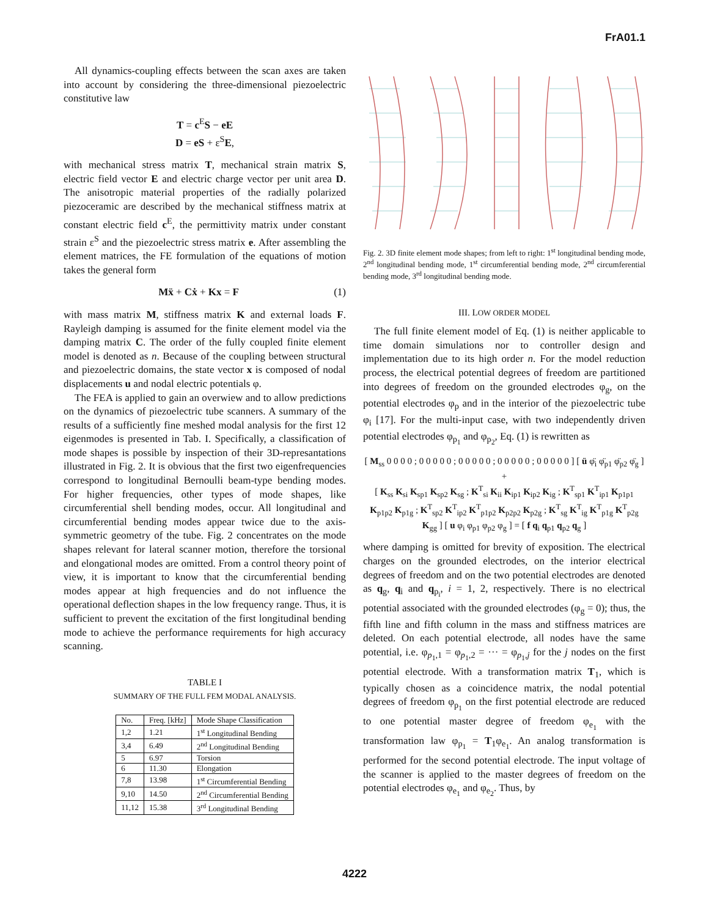FrA01.1
All dynamics-coupling effects between the scan axes are taken into account by considering the three-dimensional piezoelectric constitutive law
T = c<sup>E</sup>S − eE
D = eS + ε<sup>S</sup>E,
with mechanical stress matrix T, mechanical strain matrix S, electric field vector E and electric charge vector per unit area D. The anisotropic material properties of the radially polarized piezoceramic are described by the mechanical stiffness matrix at constant electric field c<sup>E</sup>, the permittivity matrix under constant strain ε<sup>S</sup> and the piezoelectric stress matrix e. After assembling the element matrices, the FE formulation of the equations of motion takes the general form
Mẍ + Cẋ + Kx = F (1)
with mass matrix M, stiffness matrix K and external loads F. Rayleigh damping is assumed for the finite element model via the damping matrix C. The order of the fully coupled finite element model is denoted as n. Because of the coupling between structural and piezoelectric domains, the state vector x is composed of nodal displacements u and nodal electric potentials φ.
The FEA is applied to gain an overwiew and to allow predictions on the dynamics of piezoelectric tube scanners. A summary of the results of a sufficiently fine meshed modal analysis for the first 12 eigenmodes is presented in Tab. I. Specifically, a classification of mode shapes is possible by inspection of their 3D-represantations illustrated in Fig. 2. It is obvious that the first two eigenfrequencies correspond to longitudinal Bernoulli beam-type bending modes. For higher frequencies, other types of mode shapes, like circumferential shell bending modes, occur. All longitudinal and circumferential bending modes appear twice due to the axis-symmetric geometry of the tube. Fig. 2 concentrates on the mode shapes relevant for lateral scanner motion, therefore the torsional and elongational modes are omitted. From a control theory point of view, it is important to know that the circumferential bending modes appear at high frequencies and do not influence the operational deflection shapes in the low frequency range. Thus, it is sufficient to prevent the excitation of the first longitudinal bending mode to achieve the performance requirements for high accuracy scanning.
TABLE I
SUMMARY OF THE FULL FEM MODAL ANALYSIS.
| No. | Freq. [kHz] | Mode Shape Classification |
| --- | --- | --- |
| 1,2 | 1.21 | 1<sup>st</sup> Longitudinal Bending |
| 3,4 | 6.49 | 2<sup>nd</sup> Longitudinal Bending |
| 5 | 6.97 | Torsion |
| 6 | 11.30 | Elongation |
| 7,8 | 13.98 | 1<sup>st</sup> Circumferential Bending |
| 9,10 | 14.50 | 2<sup>nd</sup> Circumferential Bending |
| 11,12 | 15.38 | 3<sup>rd</sup> Longitudinal Bending |
Fig. 2. 3D finite element mode shapes; from left to right: 1<sup>st</sup> longitudinal bending mode, 2<sup>nd</sup> longitudinal bending mode, 1<sup>st</sup> circumferential bending mode, 2<sup>nd</sup> circumferential bending mode, 3<sup>rd</sup> longitudinal bending mode.
III. LOW ORDER MODEL
The full finite element model of Eq. (1) is neither applicable to time domain simulations nor to controller design and implementation due to its high order n. For the model reduction process, the electrical potential degrees of freedom are partitioned into degrees of freedom on the grounded electrodes φ<sub>g</sub>, on the potential electrodes φ<sub>p</sub> and in the interior of the piezoelectric tube φ<sub>i</sub> [17]. For the multi-input case, with two independently driven potential electrodes φ<sub>p<sub>1</sub></sub> and φ<sub>p<sub>2</sub></sub>, Eq. (1) is rewritten as
[ M<sub>ss</sub> 0 0 0 0 ; 0 0 0 0 0 ; 0 0 0 0 0 ; 0 0 0 0 0 ; 0 0 0 0 0 ] [ ü φ̈<sub>i</sub> φ̈<sub>p1</sub> φ̈<sub>p2</sub> φ̈<sub>g</sub> ] +
[ K<sub>ss</sub> K<sub>si</sub> K<sub>sp1</sub> K<sub>sp2</sub> K<sub>sg</sub> ; K<sup>T</sup><sub>si</sub> K<sub>ii</sub> K<sub>ip1</sub> K<sub>ip2</sub> K<sub>ig</sub> ; K<sup>T</sup><sub>sp1</sub> K<sup>T</sup><sub>ip1</sub> K<sub>p1p1</sub> K<sub>p1p2</sub> K<sub>p1g</sub> ; K<sup>T</sup><sub>sp2</sub> K<sup>T</sup><sub>ip2</sub> K<sup>T</sup><sub>p1p2</sub> K<sub>p2p2</sub> K<sub>p2g</sub> ; K<sup>T</sup><sub>sg</sub> K<sup>T</sup><sub>ig</sub> K<sup>T</sup><sub>p1g</sub> K<sup>T</sup><sub>p2g</sub> K<sub>gg</sub> ] [ u φ<sub>i</sub> φ<sub>p1</sub> φ<sub>p2</sub> φ<sub>g</sub> ] = [ f q<sub>i</sub> q<sub>p1</sub> q<sub>p2</sub> q<sub>g</sub> ]
where damping is omitted for brevity of exposition. The electrical charges on the grounded electrodes, on the interior electrical degrees of freedom and on the two potential electrodes are denoted as q<sub>g</sub>, q<sub>i</sub> and q<sub>p<sub>i</sub></sub>, i = 1, 2, respectively. There is no electrical potential associated with the grounded electrodes (φ<sub>g</sub> = 0); thus, the fifth line and fifth column in the mass and stiffness matrices are deleted. On each potential electrode, all nodes have the same potential, i.e. φ<sub>p<sub>1</sub>,1</sub> = φ<sub>p<sub>1</sub>,2</sub> = ··· = φ<sub>p<sub>1</sub>,j</sub> for the j nodes on the first potential electrode. With a transformation matrix T<sub>1</sub>, which is typically chosen as a coincidence matrix, the nodal potential degrees of freedom φ<sub>p<sub>1</sub></sub> on the first potential electrode are reduced to one potential master degree of freedom φ<sub>e<sub>1</sub></sub> with the transformation law φ<sub>p<sub>1</sub></sub> = T<sub>1</sub>φ<sub>e<sub>1</sub></sub>. An analog transformation is performed for the second potential electrode. The input voltage of the scanner is applied to the master degrees of freedom on the potential electrodes φ<sub>e<sub>1</sub></sub> and φ<sub>e<sub>2</sub></sub>. Thus, by
4222